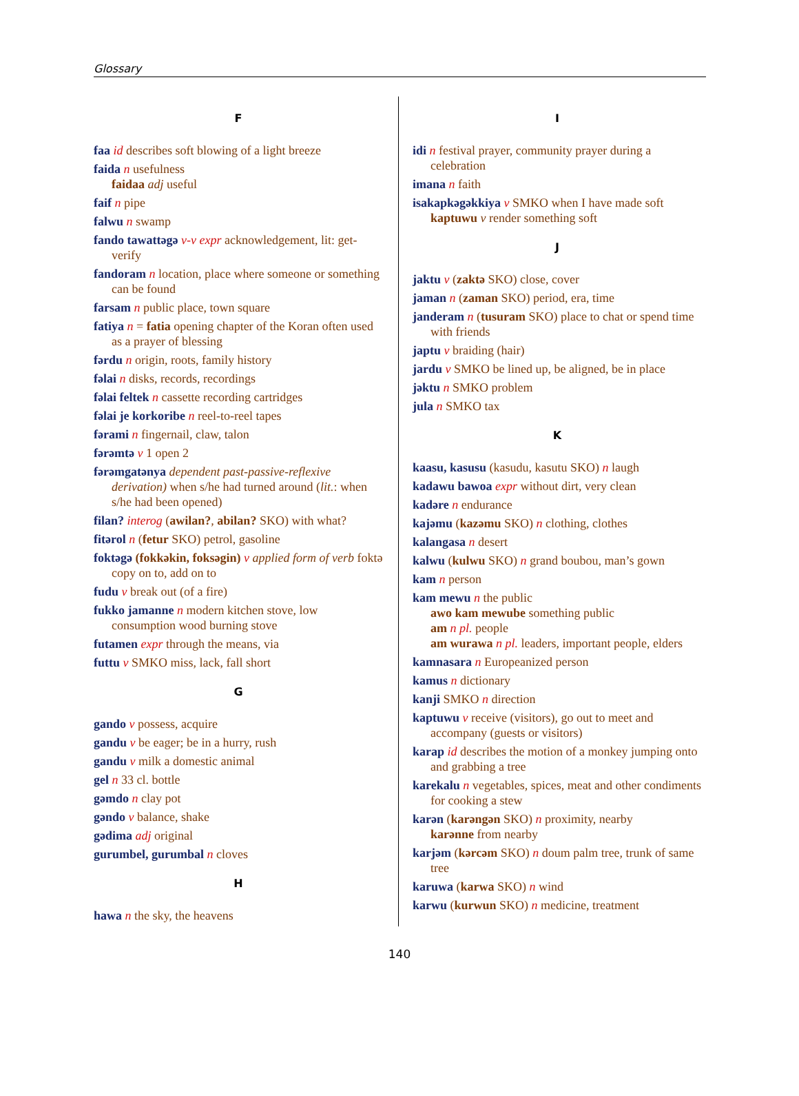Glossary
F
faa id describes soft blowing of a light breeze
faida n usefulness
faidaa adj useful
faif n pipe
falwu n swamp
fando tawattəgə v-v expr acknowledgement, lit: get-verify
fandoram n location, place where someone or something can be found
farsam n public place, town square
fatiya n = fatia opening chapter of the Koran often used as a prayer of blessing
fərdu n origin, roots, family history
fəlai n disks, records, recordings
fəlai feltek n cassette recording cartridges
fəlai je korkoribe n reel-to-reel tapes
fərami n fingernail, claw, talon
fərəmtə v 1 open 2
fərəmgatənya dependent past-passive-reflexive derivation) when s/he had turned around (lit.: when s/he had been opened)
filan? interog (awilan?, abilan? SKO) with what?
fitərol n (fetur SKO) petrol, gasoline
foktəgə (fokkəkin, foksəgin) v applied form of verb foktə copy on to, add on to
fudu v break out (of a fire)
fukko jamanne n modern kitchen stove, low consumption wood burning stove
futamen expr through the means, via
futtu v SMKO miss, lack, fall short
G
gando v possess, acquire
gandu v be eager; be in a hurry, rush
gandu v milk a domestic animal
gel n 33 cl. bottle
gəmdo n clay pot
gəndo v balance, shake
gədima adj original
gurumbel, gurumbal n cloves
H
hawa n the sky, the heavens
I
idi n festival prayer, community prayer during a celebration
imana n faith
isakapkəgəkkiya v SMKO when I have made soft
kaptuwu v render something soft
J
jaktu v (zaktə SKO) close, cover
jaman n (zaman SKO) period, era, time
janderam n (tusuram SKO) place to chat or spend time with friends
japtu v braiding (hair)
jardu v SMKO be lined up, be aligned, be in place
jəktu n SMKO problem
jula n SMKO tax
K
kaasu, kasusu (kasudu, kasutu SKO) n laugh
kadawu bawoa expr without dirt, very clean
kadəre n endurance
kajəmu (kazəmu SKO) n clothing, clothes
kalangasa n desert
kalwu (kulwu SKO) n grand boubou, man’s gown
kam n person
kam mewu n the public
awo kam mewube something public
am n pl. people
am wurawa n pl. leaders, important people, elders
kamnasara n Europeanized person
kamus n dictionary
kanji SMKO n direction
kaptuwu v receive (visitors), go out to meet and accompany (guests or visitors)
karap id describes the motion of a monkey jumping onto and grabbing a tree
karekalu n vegetables, spices, meat and other condiments for cooking a stew
karən (karəngən SKO) n proximity, nearby
karənne from nearby
karjəm (kərcəm SKO) n doum palm tree, trunk of same tree
karuwa (karwa SKO) n wind
karwu (kurwun SKO) n medicine, treatment
140